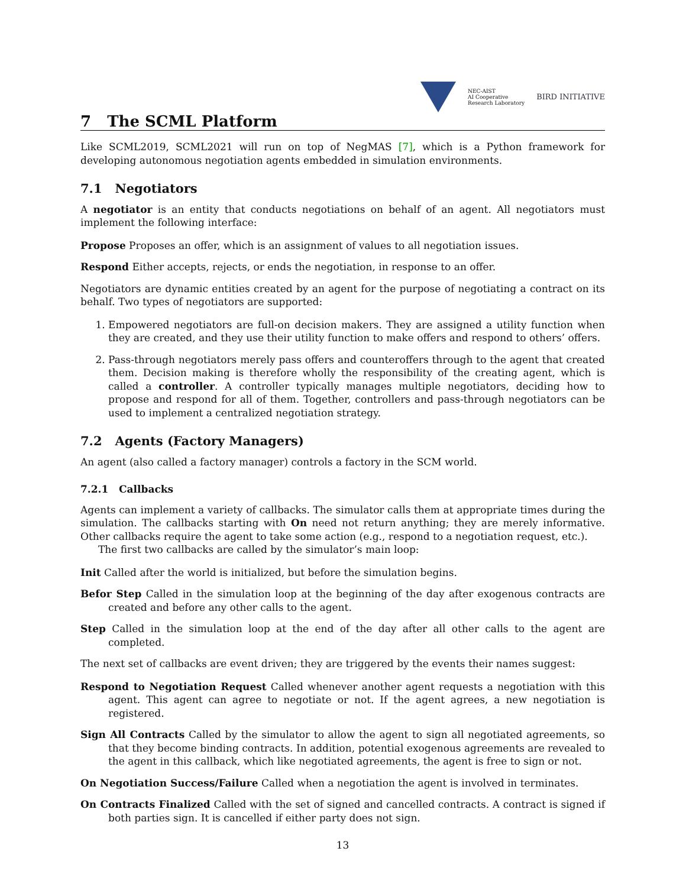NEC-AIST
AI Cooperative
Research Laboratory
BIRD INITIATIVE
7 The SCML Platform
Like SCML2019, SCML2021 will run on top of NegMAS [7], which is a Python framework for developing autonomous negotiation agents embedded in simulation environments.
7.1 Negotiators
A negotiator is an entity that conducts negotiations on behalf of an agent. All negotiators must implement the following interface:
Propose Proposes an offer, which is an assignment of values to all negotiation issues.
Respond Either accepts, rejects, or ends the negotiation, in response to an offer.
Negotiators are dynamic entities created by an agent for the purpose of negotiating a contract on its behalf. Two types of negotiators are supported:
1. Empowered negotiators are full-on decision makers. They are assigned a utility function when they are created, and they use their utility function to make offers and respond to others’ offers.
2. Pass-through negotiators merely pass offers and counteroffers through to the agent that created them. Decision making is therefore wholly the responsibility of the creating agent, which is called a controller. A controller typically manages multiple negotiators, deciding how to propose and respond for all of them. Together, controllers and pass-through negotiators can be used to implement a centralized negotiation strategy.
7.2 Agents (Factory Managers)
An agent (also called a factory manager) controls a factory in the SCM world.
7.2.1 Callbacks
Agents can implement a variety of callbacks. The simulator calls them at appropriate times during the simulation. The callbacks starting with On need not return anything; they are merely informative. Other callbacks require the agent to take some action (e.g., respond to a negotiation request, etc.).
The first two callbacks are called by the simulator’s main loop:
Init Called after the world is initialized, but before the simulation begins.
Befor Step Called in the simulation loop at the beginning of the day after exogenous contracts are created and before any other calls to the agent.
Step Called in the simulation loop at the end of the day after all other calls to the agent are completed.
The next set of callbacks are event driven; they are triggered by the events their names suggest:
Respond to Negotiation Request Called whenever another agent requests a negotiation with this agent. This agent can agree to negotiate or not. If the agent agrees, a new negotiation is registered.
Sign All Contracts Called by the simulator to allow the agent to sign all negotiated agreements, so that they become binding contracts. In addition, potential exogenous agreements are revealed to the agent in this callback, which like negotiated agreements, the agent is free to sign or not.
On Negotiation Success/Failure Called when a negotiation the agent is involved in terminates.
On Contracts Finalized Called with the set of signed and cancelled contracts. A contract is signed if both parties sign. It is cancelled if either party does not sign.
13